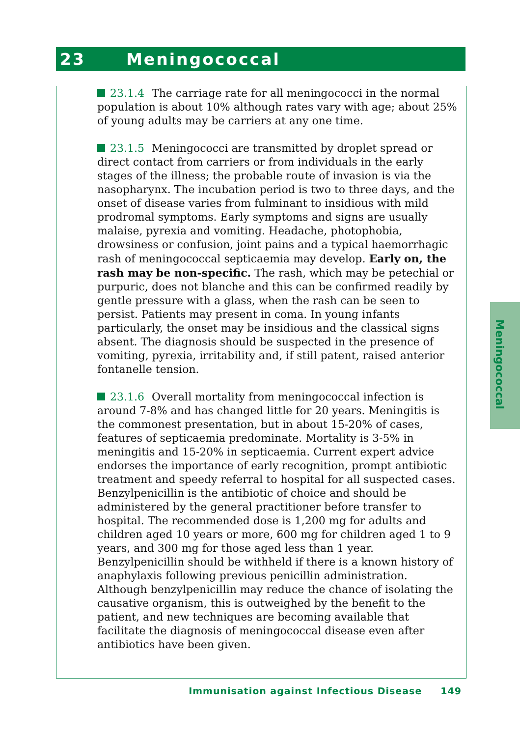23 Meningococcal
23.1.4 The carriage rate for all meningococci in the normal population is about 10% although rates vary with age; about 25% of young adults may be carriers at any one time.
23.1.5 Meningococci are transmitted by droplet spread or direct contact from carriers or from individuals in the early stages of the illness; the probable route of invasion is via the nasopharynx. The incubation period is two to three days, and the onset of disease varies from fulminant to insidious with mild prodromal symptoms. Early symptoms and signs are usually malaise, pyrexia and vomiting. Headache, photophobia, drowsiness or confusion, joint pains and a typical haemorrhagic rash of meningococcal septicaemia may develop. Early on, the rash may be non-specific. The rash, which may be petechial or purpuric, does not blanche and this can be confirmed readily by gentle pressure with a glass, when the rash can be seen to persist. Patients may present in coma. In young infants particularly, the onset may be insidious and the classical signs absent. The diagnosis should be suspected in the presence of vomiting, pyrexia, irritability and, if still patent, raised anterior fontanelle tension.
23.1.6 Overall mortality from meningococcal infection is around 7-8% and has changed little for 20 years. Meningitis is the commonest presentation, but in about 15-20% of cases, features of septicaemia predominate. Mortality is 3-5% in meningitis and 15-20% in septicaemia. Current expert advice endorses the importance of early recognition, prompt antibiotic treatment and speedy referral to hospital for all suspected cases. Benzylpenicillin is the antibiotic of choice and should be administered by the general practitioner before transfer to hospital. The recommended dose is 1,200 mg for adults and children aged 10 years or more, 600 mg for children aged 1 to 9 years, and 300 mg for those aged less than 1 year. Benzylpenicillin should be withheld if there is a known history of anaphylaxis following previous penicillin administration. Although benzylpenicillin may reduce the chance of isolating the causative organism, this is outweighed by the benefit to the patient, and new techniques are becoming available that facilitate the diagnosis of meningococcal disease even after antibiotics have been given.
Meningococcal
Immunisation against Infectious Disease 149